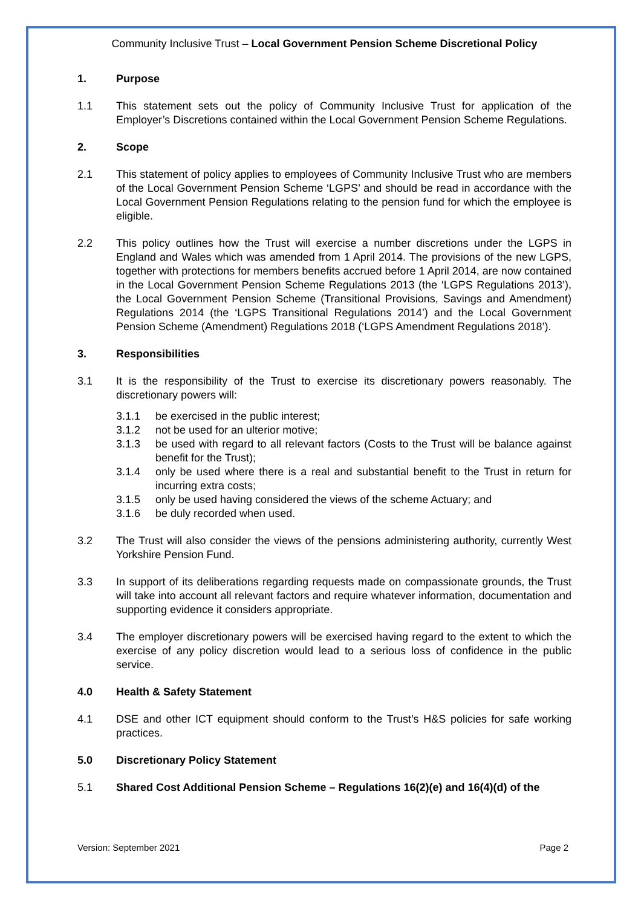Community Inclusive Trust – Local Government Pension Scheme Discretional Policy
1. Purpose
1.1 This statement sets out the policy of Community Inclusive Trust for application of the Employer’s Discretions contained within the Local Government Pension Scheme Regulations.
2. Scope
2.1 This statement of policy applies to employees of Community Inclusive Trust who are members of the Local Government Pension Scheme ‘LGPS’ and should be read in accordance with the Local Government Pension Regulations relating to the pension fund for which the employee is eligible.
2.2 This policy outlines how the Trust will exercise a number discretions under the LGPS in England and Wales which was amended from 1 April 2014. The provisions of the new LGPS, together with protections for members benefits accrued before 1 April 2014, are now contained in the Local Government Pension Scheme Regulations 2013 (the ‘LGPS Regulations 2013’), the Local Government Pension Scheme (Transitional Provisions, Savings and Amendment) Regulations 2014 (the ‘LGPS Transitional Regulations 2014’) and the Local Government Pension Scheme (Amendment) Regulations 2018 (‘LGPS Amendment Regulations 2018’).
3. Responsibilities
3.1 It is the responsibility of the Trust to exercise its discretionary powers reasonably. The discretionary powers will:
3.1.1 be exercised in the public interest;
3.1.2 not be used for an ulterior motive;
3.1.3 be used with regard to all relevant factors (Costs to the Trust will be balance against benefit for the Trust);
3.1.4 only be used where there is a real and substantial benefit to the Trust in return for incurring extra costs;
3.1.5 only be used having considered the views of the scheme Actuary; and
3.1.6 be duly recorded when used.
3.2 The Trust will also consider the views of the pensions administering authority, currently West Yorkshire Pension Fund.
3.3 In support of its deliberations regarding requests made on compassionate grounds, the Trust will take into account all relevant factors and require whatever information, documentation and supporting evidence it considers appropriate.
3.4 The employer discretionary powers will be exercised having regard to the extent to which the exercise of any policy discretion would lead to a serious loss of confidence in the public service.
4.0 Health & Safety Statement
4.1 DSE and other ICT equipment should conform to the Trust’s H&S policies for safe working practices.
5.0 Discretionary Policy Statement
5.1 Shared Cost Additional Pension Scheme – Regulations 16(2)(e) and 16(4)(d) of the
Version: September 2021 Page 2